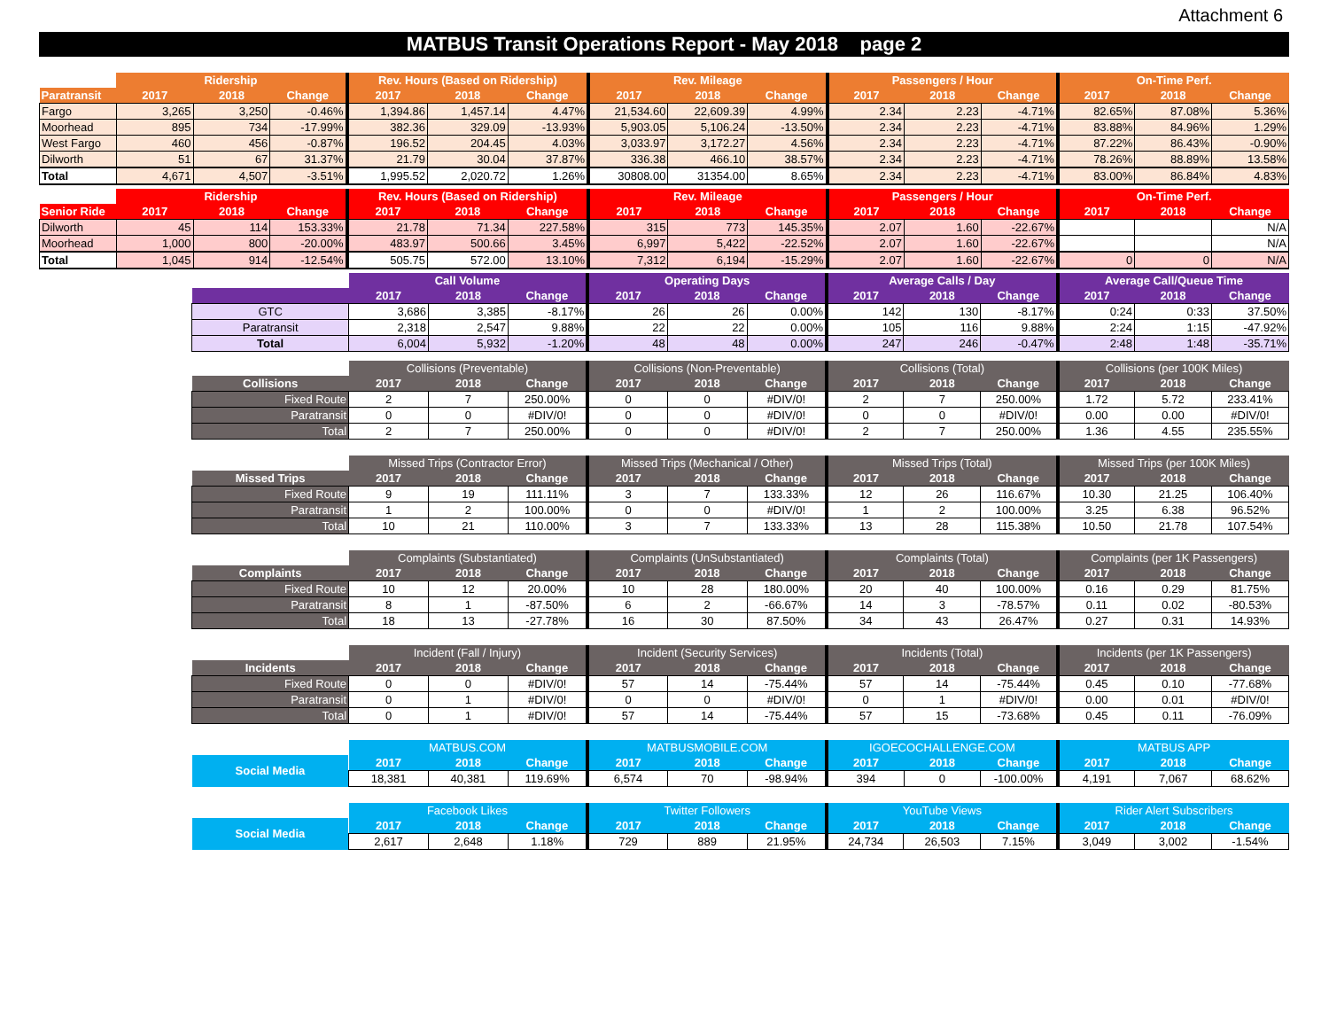Attachment 6
MATBUS Transit Operations Report - May 2018 page 2
| | Ridership | | | Rev. Hours (Based on Ridership) | | | Rev. Mileage | | | Passengers / Hour | | | On-Time Perf. | | |
| --- | --- | --- | --- | --- | --- | --- | --- | --- | --- | --- | --- | --- | --- | --- | --- |
| Paratransit | 2017 | 2018 | Change | 2017 | 2018 | Change | 2017 | 2018 | Change | 2017 | 2018 | Change | 2017 | 2018 | Change |
| Fargo | 3,265 | 3,250 | -0.46% | 1,394.86 | 1,457.14 | 4.47% | 21,534.60 | 22,609.39 | 4.99% | 2.34 | 2.23 | -4.71% | 82.65% | 87.08% | 5.36% |
| Moorhead | 895 | 734 | -17.99% | 382.36 | 329.09 | -13.93% | 5,903.05 | 5,106.24 | -13.50% | 2.34 | 2.23 | -4.71% | 83.88% | 84.96% | 1.29% |
| West Fargo | 460 | 456 | -0.87% | 196.52 | 204.45 | 4.03% | 3,033.97 | 3,172.27 | 4.56% | 2.34 | 2.23 | -4.71% | 87.22% | 86.43% | -0.90% |
| Dilworth | 51 | 67 | 31.37% | 21.79 | 30.04 | 37.87% | 336.38 | 466.10 | 38.57% | 2.34 | 2.23 | -4.71% | 78.26% | 88.89% | 13.58% |
| Total | 4,671 | 4,507 | -3.51% | 1,995.52 | 2,020.72 | 1.26% | 30808.00 | 31354.00 | 8.65% | 2.34 | 2.23 | -4.71% | 83.00% | 86.84% | 4.83% |
| | Ridership | | | Rev. Hours (Based on Ridership) | | | Rev. Mileage | | | Passengers / Hour | | | On-Time Perf. | | |
| --- | --- | --- | --- | --- | --- | --- | --- | --- | --- | --- | --- | --- | --- | --- | --- |
| Senior Ride | 2017 | 2018 | Change | 2017 | 2018 | Change | 2017 | 2018 | Change | 2017 | 2018 | Change | 2017 | 2018 | Change |
| Dilworth | 45 | 114 | 153.33% | 21.78 | 71.34 | 227.58% | 315 | 773 | 145.35% | 2.07 | 1.60 | -22.67% | | | N/A |
| Moorhead | 1,000 | 800 | -20.00% | 483.97 | 500.66 | 3.45% | 6,997 | 5,422 | -22.52% | 2.07 | 1.60 | -22.67% | | | N/A |
| Total | 1,045 | 914 | -12.54% | 505.75 | 572.00 | 13.10% | 7,312 | 6,194 | -15.29% | 2.07 | 1.60 | -22.67% | 0 | 0 | N/A |
| | | Call Volume | | | Operating Days | | | Average Calls / Day | | | Average Call/Queue Time | | |
| | | 2017 | 2018 | Change | 2017 | 2018 | Change | 2017 | 2018 | Change | 2017 | 2018 | Change |
| | GTC | 3,686 | 3,385 | -8.17% | 26 | 26 | 0.00% | 142 | 130 | -8.17% | 0:24 | 0:33 | 37.50% |
| | Paratransit | 2,318 | 2,547 | 9.88% | 22 | 22 | 0.00% | 105 | 116 | 9.88% | 2:24 | 1:15 | -47.92% |
| | Total | 6,004 | 5,932 | -1.20% | 48 | 48 | 0.00% | 247 | 246 | -0.47% | 2:48 | 1:48 | -35.71% |
| | | Collisions (Preventable) | | | Collisions (Non-Preventable) | | | Collisions (Total) | | | Collisions (per 100K Miles) | | |
| | Collisions | 2017 | 2018 | Change | 2017 | 2018 | Change | 2017 | 2018 | Change | 2017 | 2018 | Change |
| | Fixed Route | 2 | 7 | 250.00% | 0 | 0 | #DIV/0! | 2 | 7 | 250.00% | 1.72 | 5.72 | 233.41% |
| | Paratransit | 0 | 0 | #DIV/0! | 0 | 0 | #DIV/0! | 0 | 0 | #DIV/0! | 0.00 | 0.00 | #DIV/0! |
| | Total | 2 | 7 | 250.00% | 0 | 0 | #DIV/0! | 2 | 7 | 250.00% | 1.36 | 4.55 | 235.55% |
| | | Missed Trips (Contractor Error) | | | Missed Trips (Mechanical / Other) | | | Missed Trips (Total) | | | Missed Trips (per 100K Miles) | | |
| | Missed Trips | 2017 | 2018 | Change | 2017 | 2018 | Change | 2017 | 2018 | Change | 2017 | 2018 | Change |
| | Fixed Route | 9 | 19 | 111.11% | 3 | 7 | 133.33% | 12 | 26 | 116.67% | 10.30 | 21.25 | 106.40% |
| | Paratransit | 1 | 2 | 100.00% | 0 | 0 | #DIV/0! | 1 | 2 | 100.00% | 3.25 | 6.38 | 96.52% |
| | Total | 10 | 21 | 110.00% | 3 | 7 | 133.33% | 13 | 28 | 115.38% | 10.50 | 21.78 | 107.54% |
| | | Complaints (Substantiated) | | | Complaints (UnSubstantiated) | | | Complaints (Total) | | | Complaints (per 1K Passengers) | | |
| | Complaints | 2017 | 2018 | Change | 2017 | 2018 | Change | 2017 | 2018 | Change | 2017 | 2018 | Change |
| | Fixed Route | 10 | 12 | 20.00% | 10 | 28 | 180.00% | 20 | 40 | 100.00% | 0.16 | 0.29 | 81.75% |
| | Paratransit | 8 | 1 | -87.50% | 6 | 2 | -66.67% | 14 | 3 | -78.57% | 0.11 | 0.02 | -80.53% |
| | Total | 18 | 13 | -27.78% | 16 | 30 | 87.50% | 34 | 43 | 26.47% | 0.27 | 0.31 | 14.93% |
| | | Incident (Fall / Injury) | | | Incident (Security Services) | | | Incidents (Total) | | | Incidents (per 1K Passengers) | | |
| | Incidents | 2017 | 2018 | Change | 2017 | 2018 | Change | 2017 | 2018 | Change | 2017 | 2018 | Change |
| | Fixed Route | 0 | 0 | #DIV/0! | 57 | 14 | -75.44% | 57 | 14 | -75.44% | 0.45 | 0.10 | -77.68% |
| | Paratransit | 0 | 1 | #DIV/0! | 0 | 0 | #DIV/0! | 0 | 1 | #DIV/0! | 0.00 | 0.01 | #DIV/0! |
| | Total | 0 | 1 | #DIV/0! | 57 | 14 | -75.44% | 57 | 15 | -73.68% | 0.45 | 0.11 | -76.09% |
| | | MATBUS.COM | | | MATBUSMOBILE.COM | | | IGOECOCHALLENGE.COM | | | MATBUS APP | | |
| | Social Media | 2017 | 2018 | Change | 2017 | 2018 | Change | 2017 | 2018 | Change | 2017 | 2018 | Change |
| | | 18,381 | 40,381 | 119.69% | 6,574 | 70 | -98.94% | 394 | 0 | -100.00% | 4,191 | 7,067 | 68.62% |
| | | Facebook Likes | | | Twitter Followers | | | YouTube Views | | | Rider Alert Subscribers | | |
| | Social Media | 2017 | 2018 | Change | 2017 | 2018 | Change | 2017 | 2018 | Change | 2017 | 2018 | Change |
| | | 2,617 | 2,648 | 1.18% | 729 | 889 | 21.95% | 24,734 | 26,503 | 7.15% | 3,049 | 3,002 | -1.54% |